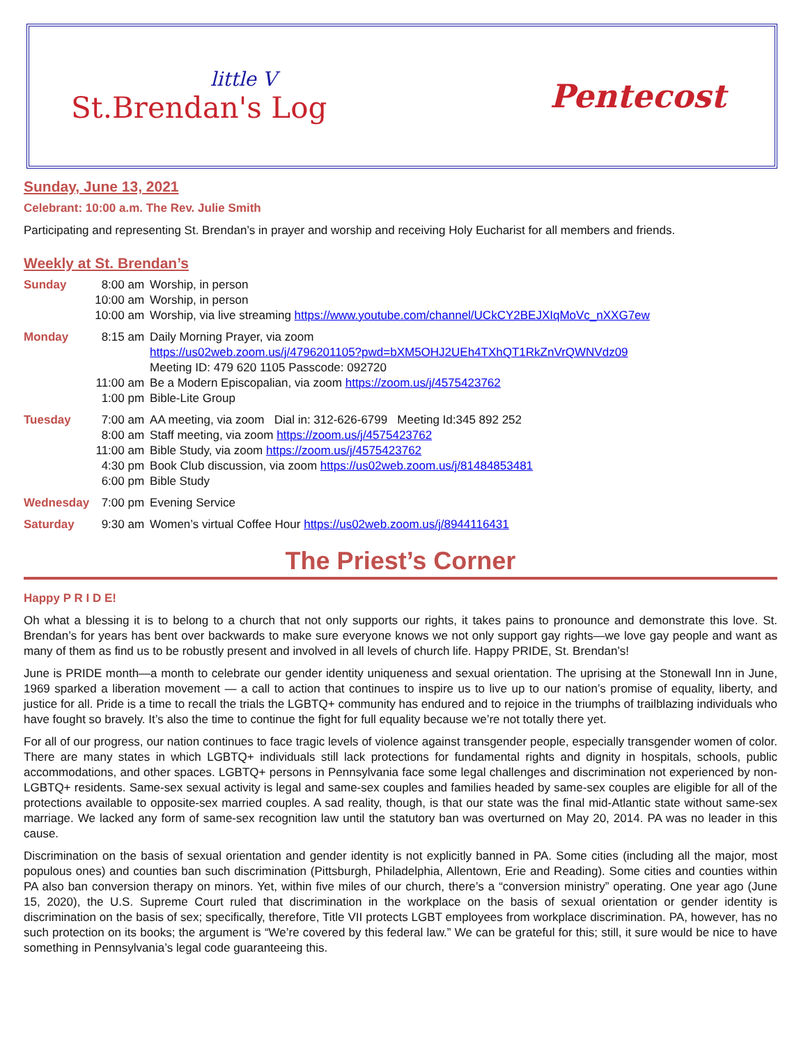little V
St.Brendan's Log
Pentecost
Sunday, June 13, 2021
Celebrant: 10:00 a.m. The Rev. Julie Smith
Participating and representing St. Brendan’s in prayer and worship and receiving Holy Eucharist for all members and friends.
Weekly at St. Brendan’s
| Sunday | 8:00 am 10:00 am 10:00 am | Worship, in person Worship, in person Worship, via live streaming https://www.youtube.com/channel/UCkCY2BEJXIqMoVc_nXXG7ew |
| Monday | 8:15 am 11:00 am 1:00 pm | Daily Morning Prayer, via zoom https://us02web.zoom.us/j/4796201105?pwd=bXM5OHJ2UEh4TXhQT1RkZnVrQWNVdz09 Meeting ID: 479 620 1105 Passcode: 092720 Be a Modern Episcopalian, via zoom https://zoom.us/j/4575423762 Bible-Lite Group |
| Tuesday | 7:00 am 8:00 am 11:00 am 4:30 pm 6:00 pm | AA meeting, via zoom Dial in: 312-626-6799 Meeting Id:345 892 252 Staff meeting, via zoom https://zoom.us/j/4575423762 Bible Study, via zoom https://zoom.us/j/4575423762 Book Club discussion, via zoom https://us02web.zoom.us/j/81484853481 Bible Study |
| Wednesday | 7:00 pm | Evening Service |
| Saturday | 9:30 am | Women’s virtual Coffee Hour https://us02web.zoom.us/j/8944116431 |
The Priest’s Corner
Happy P R I D E!
Oh what a blessing it is to belong to a church that not only supports our rights, it takes pains to pronounce and demonstrate this love. St. Brendan’s for years has bent over backwards to make sure everyone knows we not only support gay rights—we love gay people and want as many of them as find us to be robustly present and involved in all levels of church life. Happy PRIDE, St. Brendan’s!
June is PRIDE month—a month to celebrate our gender identity uniqueness and sexual orientation. The uprising at the Stonewall Inn in June, 1969 sparked a liberation movement — a call to action that continues to inspire us to live up to our nation’s promise of equality, liberty, and justice for all. Pride is a time to recall the trials the LGBTQ+ community has endured and to rejoice in the triumphs of trailblazing individuals who have fought so bravely. It’s also the time to continue the fight for full equality because we’re not totally there yet.
For all of our progress, our nation continues to face tragic levels of violence against transgender people, especially transgender women of color. There are many states in which LGBTQ+ individuals still lack protections for fundamental rights and dignity in hospitals, schools, public accommodations, and other spaces. LGBTQ+ persons in Pennsylvania face some legal challenges and discrimination not experienced by non-LGBTQ+ residents. Same-sex sexual activity is legal and same-sex couples and families headed by same-sex couples are eligible for all of the protections available to opposite-sex married couples. A sad reality, though, is that our state was the final mid-Atlantic state without same-sex marriage. We lacked any form of same-sex recognition law until the statutory ban was overturned on May 20, 2014. PA was no leader in this cause.
Discrimination on the basis of sexual orientation and gender identity is not explicitly banned in PA. Some cities (including all the major, most populous ones) and counties ban such discrimination (Pittsburgh, Philadelphia, Allentown, Erie and Reading). Some cities and counties within PA also ban conversion therapy on minors. Yet, within five miles of our church, there’s a “conversion ministry” operating. One year ago (June 15, 2020), the U.S. Supreme Court ruled that discrimination in the workplace on the basis of sexual orientation or gender identity is discrimination on the basis of sex; specifically, therefore, Title VII protects LGBT employees from workplace discrimination. PA, however, has no such protection on its books; the argument is “We’re covered by this federal law.” We can be grateful for this; still, it sure would be nice to have something in Pennsylvania’s legal code guaranteeing this.